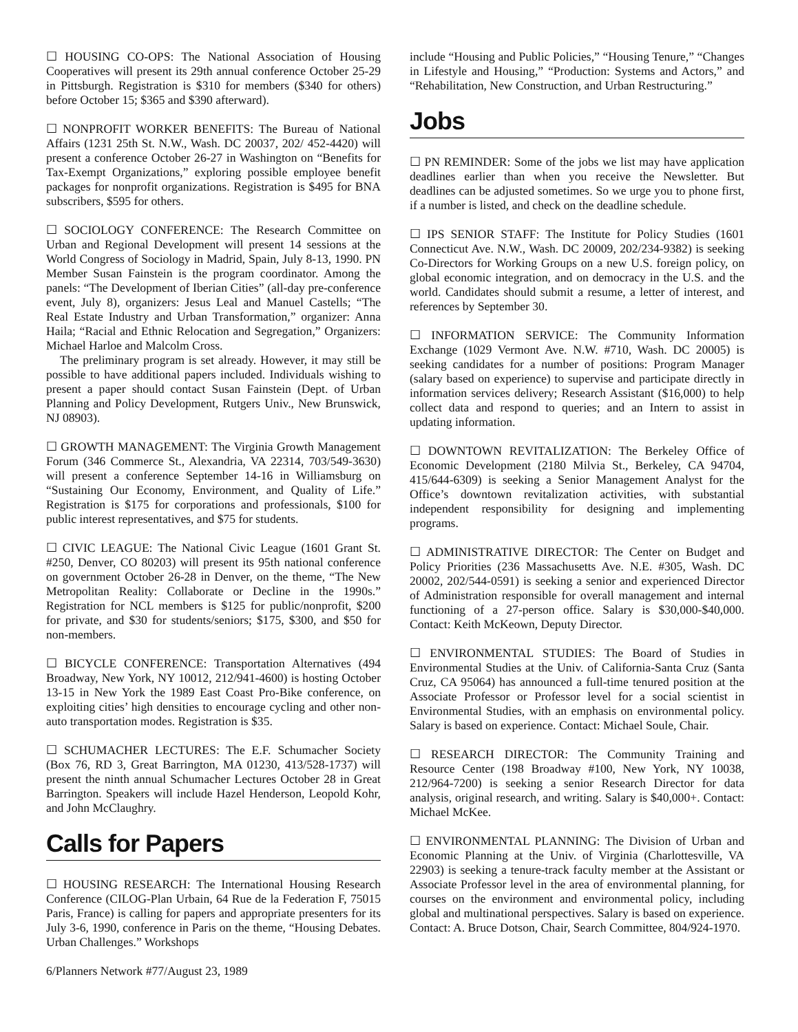☐ HOUSING CO-OPS: The National Association of Housing Cooperatives will present its 29th annual conference October 25-29 in Pittsburgh. Registration is $310 for members ($340 for others) before October 15; $365 and $390 afterward).
☐ NONPROFIT WORKER BENEFITS: The Bureau of National Affairs (1231 25th St. N.W., Wash. DC 20037, 202/ 452-4420) will present a conference October 26-27 in Washington on “Benefits for Tax-Exempt Organizations,” exploring possible employee benefit packages for nonprofit organizations. Registration is $495 for BNA subscribers, $595 for others.
☐ SOCIOLOGY CONFERENCE: The Research Committee on Urban and Regional Development will present 14 sessions at the World Congress of Sociology in Madrid, Spain, July 8-13, 1990. PN Member Susan Fainstein is the program coordinator. Among the panels: “The Development of Iberian Cities” (all-day pre-conference event, July 8), organizers: Jesus Leal and Manuel Castells; “The Real Estate Industry and Urban Transformation,” organizer: Anna Haila; “Racial and Ethnic Relocation and Segregation,” Organizers: Michael Harloe and Malcolm Cross.
The preliminary program is set already. However, it may still be possible to have additional papers included. Individuals wishing to present a paper should contact Susan Fainstein (Dept. of Urban Planning and Policy Development, Rutgers Univ., New Brunswick, NJ 08903).
☐ GROWTH MANAGEMENT: The Virginia Growth Management Forum (346 Commerce St., Alexandria, VA 22314, 703/549-3630) will present a conference September 14-16 in Williamsburg on “Sustaining Our Economy, Environment, and Quality of Life.” Registration is $175 for corporations and professionals, $100 for public interest representatives, and $75 for students.
☐ CIVIC LEAGUE: The National Civic League (1601 Grant St. #250, Denver, CO 80203) will present its 95th national conference on government October 26-28 in Denver, on the theme, “The New Metropolitan Reality: Collaborate or Decline in the 1990s.” Registration for NCL members is $125 for public/nonprofit, $200 for private, and $30 for students/seniors; $175, $300, and $50 for non-members.
☐ BICYCLE CONFERENCE: Transportation Alternatives (494 Broadway, New York, NY 10012, 212/941-4600) is hosting October 13-15 in New York the 1989 East Coast Pro-Bike conference, on exploiting cities’ high densities to encourage cycling and other non-auto transportation modes. Registration is $35.
☐ SCHUMACHER LECTURES: The E.F. Schumacher Society (Box 76, RD 3, Great Barrington, MA 01230, 413/528-1737) will present the ninth annual Schumacher Lectures October 28 in Great Barrington. Speakers will include Hazel Henderson, Leopold Kohr, and John McClaughry.
Calls for Papers
☐ HOUSING RESEARCH: The International Housing Research Conference (CILOG-Plan Urbain, 64 Rue de la Federation F, 75015 Paris, France) is calling for papers and appropriate presenters for its July 3-6, 1990, conference in Paris on the theme, “Housing Debates. Urban Challenges.” Workshops
6/Planners Network #77/August 23, 1989
include “Housing and Public Policies,” “Housing Tenure,” “Changes in Lifestyle and Housing,” “Production: Systems and Actors,” and “Rehabilitation, New Construction, and Urban Restructuring.”
Jobs
☐ PN REMINDER: Some of the jobs we list may have application deadlines earlier than when you receive the Newsletter. But deadlines can be adjusted sometimes. So we urge you to phone first, if a number is listed, and check on the deadline schedule.
☐ IPS SENIOR STAFF: The Institute for Policy Studies (1601 Connecticut Ave. N.W., Wash. DC 20009, 202/234-9382) is seeking Co-Directors for Working Groups on a new U.S. foreign policy, on global economic integration, and on democracy in the U.S. and the world. Candidates should submit a resume, a letter of interest, and references by September 30.
☐ INFORMATION SERVICE: The Community Information Exchange (1029 Vermont Ave. N.W. #710, Wash. DC 20005) is seeking candidates for a number of positions: Program Manager (salary based on experience) to supervise and participate directly in information services delivery; Research Assistant ($16,000) to help collect data and respond to queries; and an Intern to assist in updating information.
☐ DOWNTOWN REVITALIZATION: The Berkeley Office of Economic Development (2180 Milvia St., Berkeley, CA 94704, 415/644-6309) is seeking a Senior Management Analyst for the Office’s downtown revitalization activities, with substantial independent responsibility for designing and implementing programs.
☐ ADMINISTRATIVE DIRECTOR: The Center on Budget and Policy Priorities (236 Massachusetts Ave. N.E. #305, Wash. DC 20002, 202/544-0591) is seeking a senior and experienced Director of Administration responsible for overall management and internal functioning of a 27-person office. Salary is $30,000-$40,000. Contact: Keith McKeown, Deputy Director.
☐ ENVIRONMENTAL STUDIES: The Board of Studies in Environmental Studies at the Univ. of California-Santa Cruz (Santa Cruz, CA 95064) has announced a full-time tenured position at the Associate Professor or Professor level for a social scientist in Environmental Studies, with an emphasis on environmental policy. Salary is based on experience. Contact: Michael Soule, Chair.
☐ RESEARCH DIRECTOR: The Community Training and Resource Center (198 Broadway #100, New York, NY 10038, 212/964-7200) is seeking a senior Research Director for data analysis, original research, and writing. Salary is $40,000+. Contact: Michael McKee.
☐ ENVIRONMENTAL PLANNING: The Division of Urban and Economic Planning at the Univ. of Virginia (Charlottesville, VA 22903) is seeking a tenure-track faculty member at the Assistant or Associate Professor level in the area of environmental planning, for courses on the environment and environmental policy, including global and multinational perspectives. Salary is based on experience. Contact: A. Bruce Dotson, Chair, Search Committee, 804/924-1970.